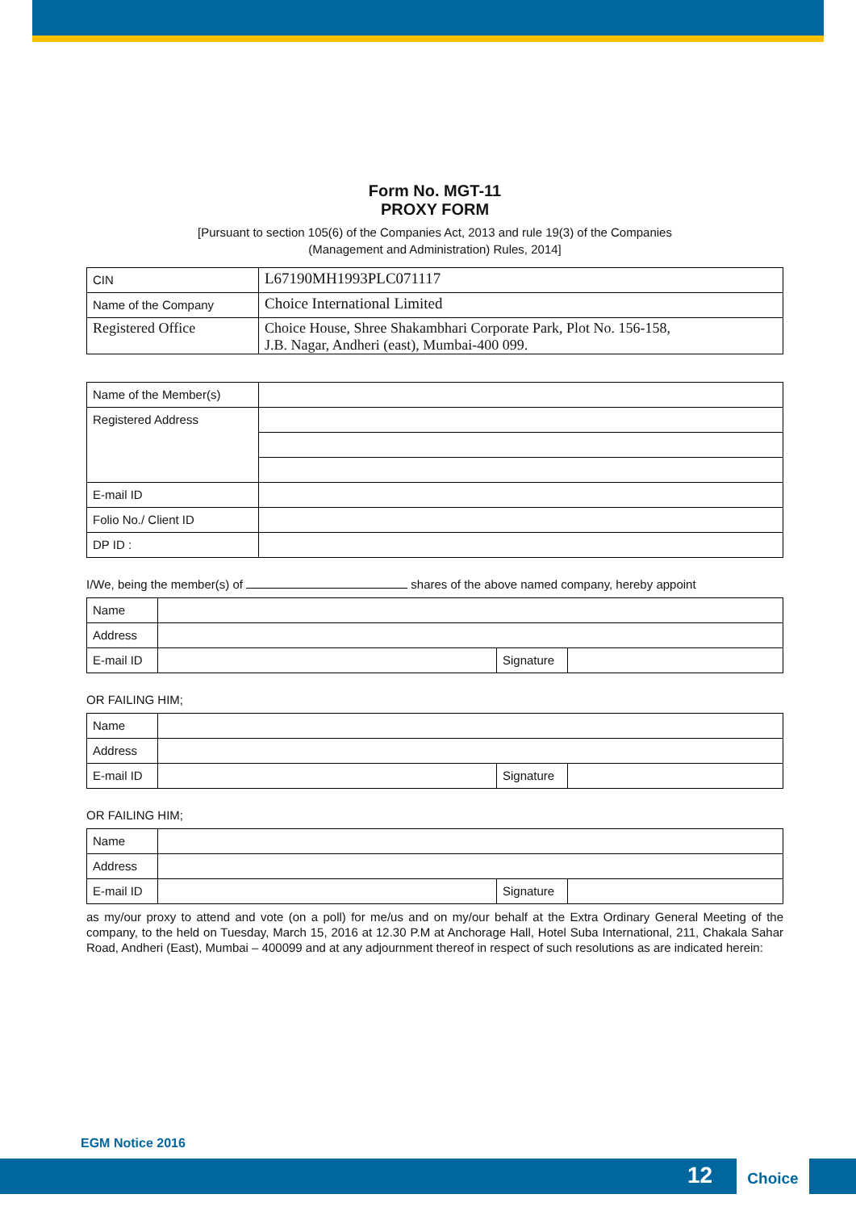Form No. MGT-11
PROXY FORM
[Pursuant to section 105(6) of the Companies Act, 2013 and rule 19(3) of the Companies
(Management and Administration) Rules, 2014]
| CIN | L67190MH1993PLC071117 |
| Name of the Company | Choice International Limited |
| Registered Office | Choice House, Shree Shakambhari Corporate Park, Plot No. 156-158, J.B. Nagar, Andheri (east), Mumbai-400 099. |
| Name of the Member(s) | |
| Registered Address | |
| E-mail ID | |
| Folio No./ Client ID | |
| DP ID : | |
I/We, being the member(s) of shares of the above named company, hereby appoint
| Name | | | |
| Address | | | |
| E-mail ID | | Signature | |
OR FAILING HIM;
| Name | | | |
| Address | | | |
| E-mail ID | | Signature | |
OR FAILING HIM;
| Name | | | |
| Address | | | |
| E-mail ID | | Signature | |
as my/our proxy to attend and vote (on a poll) for me/us and on my/our behalf at the Extra Ordinary General Meeting of the company, to the held on Tuesday, March 15, 2016 at 12.30 P.M at Anchorage Hall, Hotel Suba International, 211, Chakala Sahar Road, Andheri (East), Mumbai – 400099 and at any adjournment thereof in respect of such resolutions as are indicated herein:
EGM Notice 2016
12
Choice